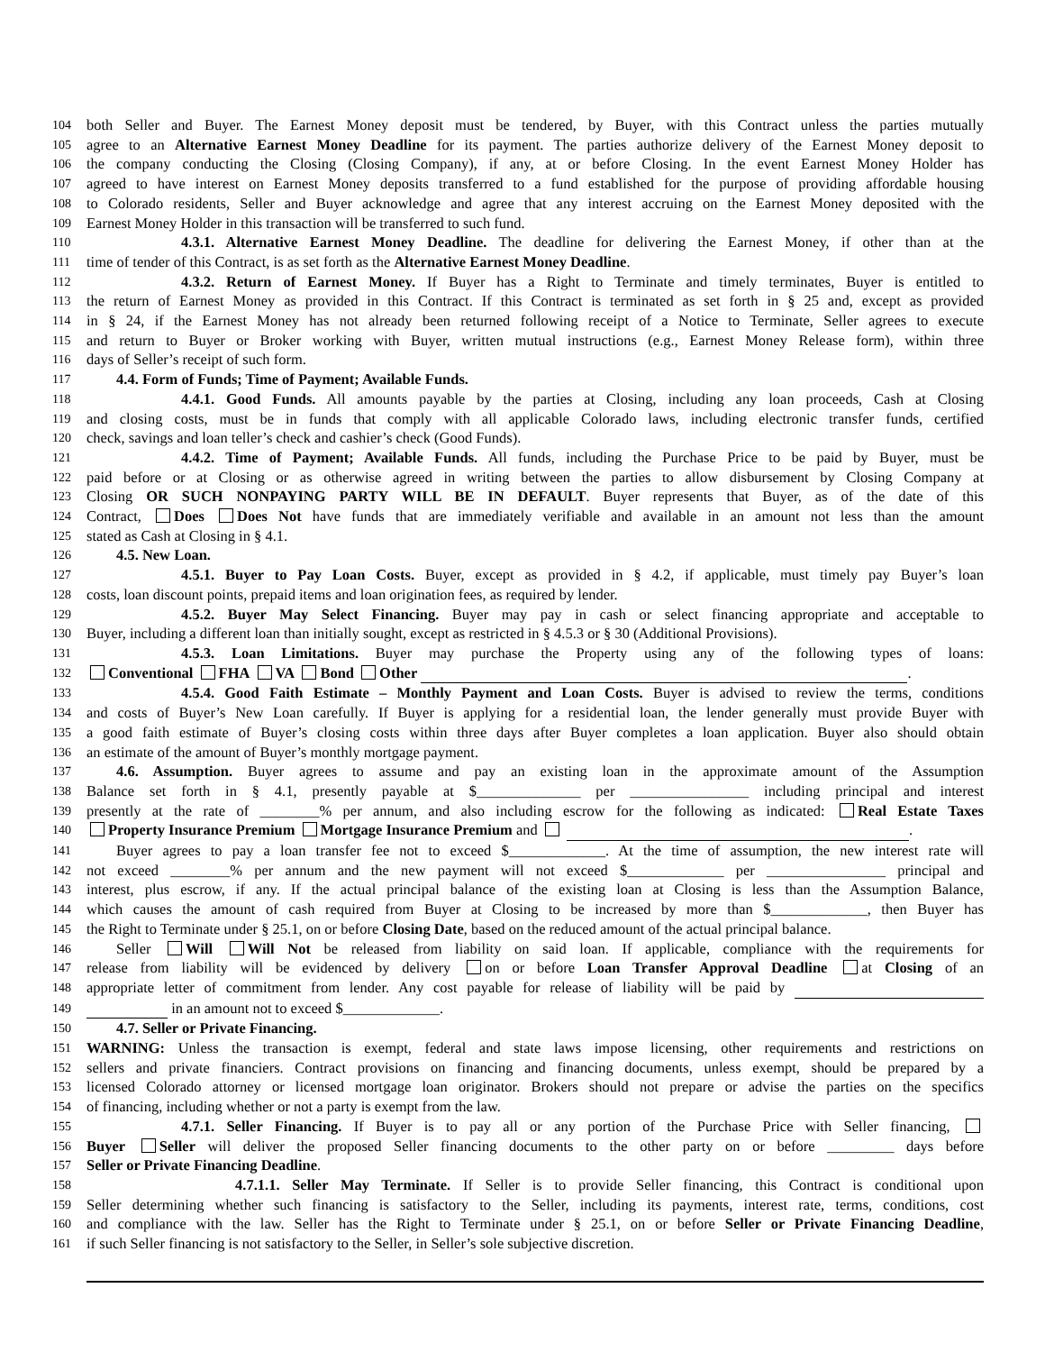104 both Seller and Buyer. The Earnest Money deposit must be tendered, by Buyer, with this Contract unless the parties mutually
105 agree to an Alternative Earnest Money Deadline for its payment. The parties authorize delivery of the Earnest Money deposit to
106 the company conducting the Closing (Closing Company), if any, at or before Closing. In the event Earnest Money Holder has
107 agreed to have interest on Earnest Money deposits transferred to a fund established for the purpose of providing affordable housing
108 to Colorado residents, Seller and Buyer acknowledge and agree that any interest accruing on the Earnest Money deposited with the
109 Earnest Money Holder in this transaction will be transferred to such fund.
110 4.3.1. Alternative Earnest Money Deadline. The deadline for delivering the Earnest Money, if other than at the
111 time of tender of this Contract, is as set forth as the Alternative Earnest Money Deadline.
112 4.3.2. Return of Earnest Money. If Buyer has a Right to Terminate and timely terminates, Buyer is entitled to
113 the return of Earnest Money as provided in this Contract. If this Contract is terminated as set forth in § 25 and, except as provided
114 in § 24, if the Earnest Money has not already been returned following receipt of a Notice to Terminate, Seller agrees to execute
115 and return to Buyer or Broker working with Buyer, written mutual instructions (e.g., Earnest Money Release form), within three
116 days of Seller’s receipt of such form.
117 4.4. Form of Funds; Time of Payment; Available Funds.
118 4.4.1. Good Funds. All amounts payable by the parties at Closing, including any loan proceeds, Cash at Closing
119 and closing costs, must be in funds that comply with all applicable Colorado laws, including electronic transfer funds, certified
120 check, savings and loan teller’s check and cashier’s check (Good Funds).
121 4.4.2. Time of Payment; Available Funds. All funds, including the Purchase Price to be paid by Buyer, must be
122 paid before or at Closing or as otherwise agreed in writing between the parties to allow disbursement by Closing Company at
123 Closing OR SUCH NONPAYING PARTY WILL BE IN DEFAULT. Buyer represents that Buyer, as of the date of this
124 Contract, Does Does Not have funds that are immediately verifiable and available in an amount not less than the amount
125 stated as Cash at Closing in § 4.1.
126 4.5. New Loan.
127 4.5.1. Buyer to Pay Loan Costs. Buyer, except as provided in § 4.2, if applicable, must timely pay Buyer’s loan
128 costs, loan discount points, prepaid items and loan origination fees, as required by lender.
129 4.5.2. Buyer May Select Financing. Buyer may pay in cash or select financing appropriate and acceptable to
130 Buyer, including a different loan than initially sought, except as restricted in § 4.5.3 or § 30 (Additional Provisions).
131 4.5.3. Loan Limitations. Buyer may purchase the Property using any of the following types of loans:
132 Conventional FHA VA Bond Other .
133 4.5.4. Good Faith Estimate – Monthly Payment and Loan Costs. Buyer is advised to review the terms, conditions
134 and costs of Buyer’s New Loan carefully. If Buyer is applying for a residential loan, the lender generally must provide Buyer with
135 a good faith estimate of Buyer’s closing costs within three days after Buyer completes a loan application. Buyer also should obtain
136 an estimate of the amount of Buyer’s monthly mortgage payment.
137 4.6. Assumption. Buyer agrees to assume and pay an existing loan in the approximate amount of the Assumption
138 Balance set forth in § 4.1, presently payable at $______________ per ________________ including principal and interest
139 presently at the rate of ________% per annum, and also including escrow for the following as indicated: Real Estate Taxes
140 Property Insurance Premium Mortgage Insurance Premium and .
141 Buyer agrees to pay a loan transfer fee not to exceed $_____________. At the time of assumption, the new interest rate will
142 not exceed ________% per annum and the new payment will not exceed $_____________ per ________________ principal and
143 interest, plus escrow, if any. If the actual principal balance of the existing loan at Closing is less than the Assumption Balance,
144 which causes the amount of cash required from Buyer at Closing to be increased by more than $_____________, then Buyer has
145 the Right to Terminate under § 25.1, on or before Closing Date, based on the reduced amount of the actual principal balance.
146 Seller Will Will Not be released from liability on said loan. If applicable, compliance with the requirements for
147 release from liability will be evidenced by delivery on or before Loan Transfer Approval Deadline at Closing of an
148 appropriate letter of commitment from lender. Any cost payable for release of liability will be paid by
149 in an amount not to exceed $_____________.
150 4.7. Seller or Private Financing.
151 WARNING: Unless the transaction is exempt, federal and state laws impose licensing, other requirements and restrictions on
152 sellers and private financiers. Contract provisions on financing and financing documents, unless exempt, should be prepared by a
153 licensed Colorado attorney or licensed mortgage loan originator. Brokers should not prepare or advise the parties on the specifics
154 of financing, including whether or not a party is exempt from the law.
155 4.7.1. Seller Financing. If Buyer is to pay all or any portion of the Purchase Price with Seller financing,
156 Buyer Seller will deliver the proposed Seller financing documents to the other party on or before _________ days before
157 Seller or Private Financing Deadline.
158 4.7.1.1. Seller May Terminate. If Seller is to provide Seller financing, this Contract is conditional upon
159 Seller determining whether such financing is satisfactory to the Seller, including its payments, interest rate, terms, conditions, cost
160 and compliance with the law. Seller has the Right to Terminate under § 25.1, on or before Seller or Private Financing Deadline,
161 if such Seller financing is not satisfactory to the Seller, in Seller’s sole subjective discretion.